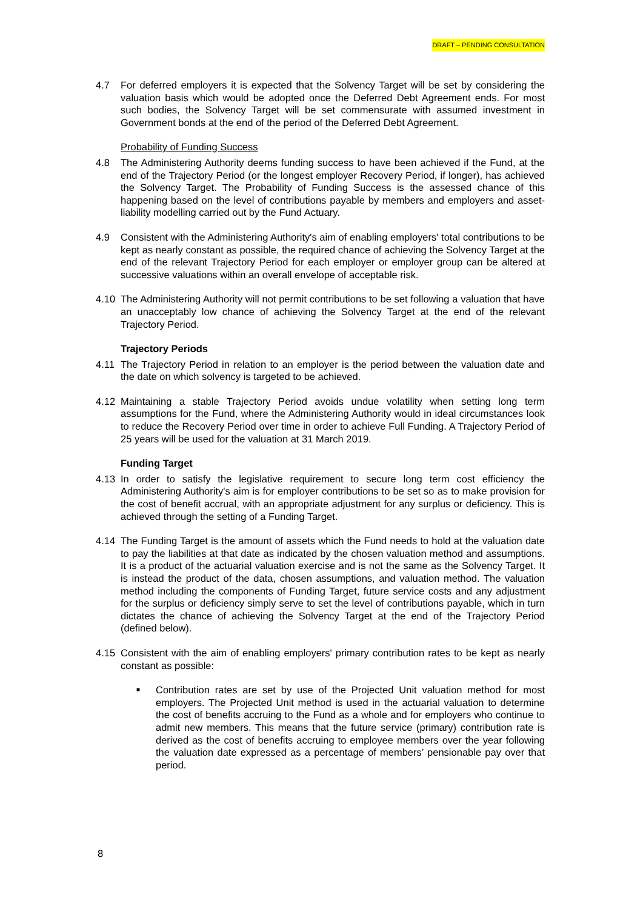DRAFT – PENDING CONSULTATION
4.7 For deferred employers it is expected that the Solvency Target will be set by considering the valuation basis which would be adopted once the Deferred Debt Agreement ends. For most such bodies, the Solvency Target will be set commensurate with assumed investment in Government bonds at the end of the period of the Deferred Debt Agreement.
Probability of Funding Success
4.8 The Administering Authority deems funding success to have been achieved if the Fund, at the end of the Trajectory Period (or the longest employer Recovery Period, if longer), has achieved the Solvency Target. The Probability of Funding Success is the assessed chance of this happening based on the level of contributions payable by members and employers and asset-liability modelling carried out by the Fund Actuary.
4.9 Consistent with the Administering Authority's aim of enabling employers' total contributions to be kept as nearly constant as possible, the required chance of achieving the Solvency Target at the end of the relevant Trajectory Period for each employer or employer group can be altered at successive valuations within an overall envelope of acceptable risk.
4.10 The Administering Authority will not permit contributions to be set following a valuation that have an unacceptably low chance of achieving the Solvency Target at the end of the relevant Trajectory Period.
Trajectory Periods
4.11 The Trajectory Period in relation to an employer is the period between the valuation date and the date on which solvency is targeted to be achieved.
4.12 Maintaining a stable Trajectory Period avoids undue volatility when setting long term assumptions for the Fund, where the Administering Authority would in ideal circumstances look to reduce the Recovery Period over time in order to achieve Full Funding. A Trajectory Period of 25 years will be used for the valuation at 31 March 2019.
Funding Target
4.13 In order to satisfy the legislative requirement to secure long term cost efficiency the Administering Authority's aim is for employer contributions to be set so as to make provision for the cost of benefit accrual, with an appropriate adjustment for any surplus or deficiency. This is achieved through the setting of a Funding Target.
4.14 The Funding Target is the amount of assets which the Fund needs to hold at the valuation date to pay the liabilities at that date as indicated by the chosen valuation method and assumptions. It is a product of the actuarial valuation exercise and is not the same as the Solvency Target. It is instead the product of the data, chosen assumptions, and valuation method. The valuation method including the components of Funding Target, future service costs and any adjustment for the surplus or deficiency simply serve to set the level of contributions payable, which in turn dictates the chance of achieving the Solvency Target at the end of the Trajectory Period (defined below).
4.15 Consistent with the aim of enabling employers' primary contribution rates to be kept as nearly constant as possible:
■
Contribution rates are set by use of the Projected Unit valuation method for most employers. The Projected Unit method is used in the actuarial valuation to determine the cost of benefits accruing to the Fund as a whole and for employers who continue to admit new members. This means that the future service (primary) contribution rate is derived as the cost of benefits accruing to employee members over the year following the valuation date expressed as a percentage of members’ pensionable pay over that period.
8